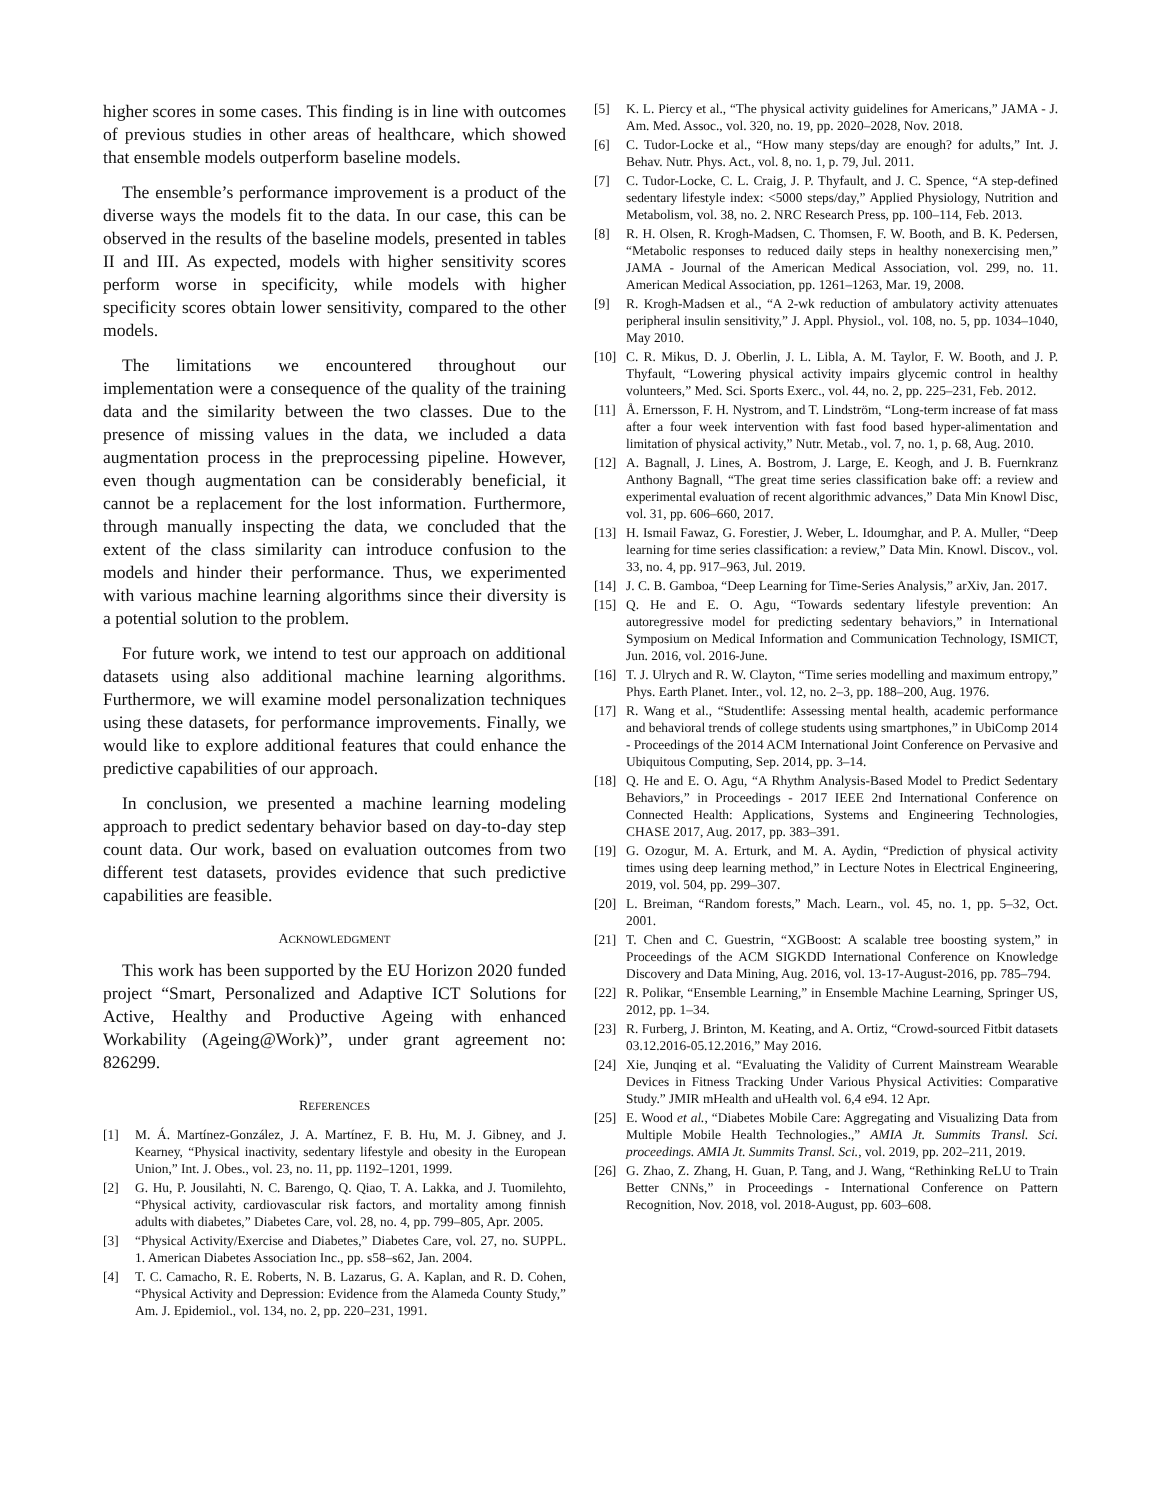higher scores in some cases. This finding is in line with outcomes of previous studies in other areas of healthcare, which showed that ensemble models outperform baseline models.
The ensemble’s performance improvement is a product of the diverse ways the models fit to the data. In our case, this can be observed in the results of the baseline models, presented in tables II and III. As expected, models with higher sensitivity scores perform worse in specificity, while models with higher specificity scores obtain lower sensitivity, compared to the other models.
The limitations we encountered throughout our implementation were a consequence of the quality of the training data and the similarity between the two classes. Due to the presence of missing values in the data, we included a data augmentation process in the preprocessing pipeline. However, even though augmentation can be considerably beneficial, it cannot be a replacement for the lost information. Furthermore, through manually inspecting the data, we concluded that the extent of the class similarity can introduce confusion to the models and hinder their performance. Thus, we experimented with various machine learning algorithms since their diversity is a potential solution to the problem.
For future work, we intend to test our approach on additional datasets using also additional machine learning algorithms. Furthermore, we will examine model personalization techniques using these datasets, for performance improvements. Finally, we would like to explore additional features that could enhance the predictive capabilities of our approach.
In conclusion, we presented a machine learning modeling approach to predict sedentary behavior based on day-to-day step count data. Our work, based on evaluation outcomes from two different test datasets, provides evidence that such predictive capabilities are feasible.
ACKNOWLEDGMENT
This work has been supported by the EU Horizon 2020 funded project “Smart, Personalized and Adaptive ICT Solutions for Active, Healthy and Productive Ageing with enhanced Workability (Ageing@Work)”, under grant agreement no: 826299.
REFERENCES
[1] M. Á. Martínez-González, J. A. Martínez, F. B. Hu, M. J. Gibney, and J. Kearney, “Physical inactivity, sedentary lifestyle and obesity in the European Union,” Int. J. Obes., vol. 23, no. 11, pp. 1192–1201, 1999.
[2] G. Hu, P. Jousilahti, N. C. Barengo, Q. Qiao, T. A. Lakka, and J. Tuomilehto, “Physical activity, cardiovascular risk factors, and mortality among finnish adults with diabetes,” Diabetes Care, vol. 28, no. 4, pp. 799–805, Apr. 2005.
[3] “Physical Activity/Exercise and Diabetes,” Diabetes Care, vol. 27, no. SUPPL. 1. American Diabetes Association Inc., pp. s58–s62, Jan. 2004.
[4] T. C. Camacho, R. E. Roberts, N. B. Lazarus, G. A. Kaplan, and R. D. Cohen, “Physical Activity and Depression: Evidence from the Alameda County Study,” Am. J. Epidemiol., vol. 134, no. 2, pp. 220–231, 1991.
[5] K. L. Piercy et al., “The physical activity guidelines for Americans,” JAMA - J. Am. Med. Assoc., vol. 320, no. 19, pp. 2020–2028, Nov. 2018.
[6] C. Tudor-Locke et al., “How many steps/day are enough? for adults,” Int. J. Behav. Nutr. Phys. Act., vol. 8, no. 1, p. 79, Jul. 2011.
[7] C. Tudor-Locke, C. L. Craig, J. P. Thyfault, and J. C. Spence, “A step-defined sedentary lifestyle index: <5000 steps/day,” Applied Physiology, Nutrition and Metabolism, vol. 38, no. 2. NRC Research Press, pp. 100–114, Feb. 2013.
[8] R. H. Olsen, R. Krogh-Madsen, C. Thomsen, F. W. Booth, and B. K. Pedersen, “Metabolic responses to reduced daily steps in healthy nonexercising men,” JAMA - Journal of the American Medical Association, vol. 299, no. 11. American Medical Association, pp. 1261–1263, Mar. 19, 2008.
[9] R. Krogh-Madsen et al., “A 2-wk reduction of ambulatory activity attenuates peripheral insulin sensitivity,” J. Appl. Physiol., vol. 108, no. 5, pp. 1034–1040, May 2010.
[10] C. R. Mikus, D. J. Oberlin, J. L. Libla, A. M. Taylor, F. W. Booth, and J. P. Thyfault, “Lowering physical activity impairs glycemic control in healthy volunteers,” Med. Sci. Sports Exerc., vol. 44, no. 2, pp. 225–231, Feb. 2012.
[11] Å. Ernersson, F. H. Nystrom, and T. Lindström, “Long-term increase of fat mass after a four week intervention with fast food based hyper-alimentation and limitation of physical activity,” Nutr. Metab., vol. 7, no. 1, p. 68, Aug. 2010.
[12] A. Bagnall, J. Lines, A. Bostrom, J. Large, E. Keogh, and J. B. Fuernkranz Anthony Bagnall, “The great time series classification bake off: a review and experimental evaluation of recent algorithmic advances,” Data Min Knowl Disc, vol. 31, pp. 606–660, 2017.
[13] H. Ismail Fawaz, G. Forestier, J. Weber, L. Idoumghar, and P. A. Muller, “Deep learning for time series classification: a review,” Data Min. Knowl. Discov., vol. 33, no. 4, pp. 917–963, Jul. 2019.
[14] J. C. B. Gamboa, “Deep Learning for Time-Series Analysis,” arXiv, Jan. 2017.
[15] Q. He and E. O. Agu, “Towards sedentary lifestyle prevention: An autoregressive model for predicting sedentary behaviors,” in International Symposium on Medical Information and Communication Technology, ISMICT, Jun. 2016, vol. 2016-June.
[16] T. J. Ulrych and R. W. Clayton, “Time series modelling and maximum entropy,” Phys. Earth Planet. Inter., vol. 12, no. 2–3, pp. 188–200, Aug. 1976.
[17] R. Wang et al., “Studentlife: Assessing mental health, academic performance and behavioral trends of college students using smartphones,” in UbiComp 2014 - Proceedings of the 2014 ACM International Joint Conference on Pervasive and Ubiquitous Computing, Sep. 2014, pp. 3–14.
[18] Q. He and E. O. Agu, “A Rhythm Analysis-Based Model to Predict Sedentary Behaviors,” in Proceedings - 2017 IEEE 2nd International Conference on Connected Health: Applications, Systems and Engineering Technologies, CHASE 2017, Aug. 2017, pp. 383–391.
[19] G. Ozogur, M. A. Erturk, and M. A. Aydin, “Prediction of physical activity times using deep learning method,” in Lecture Notes in Electrical Engineering, 2019, vol. 504, pp. 299–307.
[20] L. Breiman, “Random forests,” Mach. Learn., vol. 45, no. 1, pp. 5–32, Oct. 2001.
[21] T. Chen and C. Guestrin, “XGBoost: A scalable tree boosting system,” in Proceedings of the ACM SIGKDD International Conference on Knowledge Discovery and Data Mining, Aug. 2016, vol. 13-17-August-2016, pp. 785–794.
[22] R. Polikar, “Ensemble Learning,” in Ensemble Machine Learning, Springer US, 2012, pp. 1–34.
[23] R. Furberg, J. Brinton, M. Keating, and A. Ortiz, “Crowd-sourced Fitbit datasets 03.12.2016-05.12.2016,” May 2016.
[24] Xie, Junqing et al. “Evaluating the Validity of Current Mainstream Wearable Devices in Fitness Tracking Under Various Physical Activities: Comparative Study.” JMIR mHealth and uHealth vol. 6,4 e94. 12 Apr.
[25] E. Wood et al., “Diabetes Mobile Care: Aggregating and Visualizing Data from Multiple Mobile Health Technologies.,” AMIA Jt. Summits Transl. Sci. proceedings. AMIA Jt. Summits Transl. Sci., vol. 2019, pp. 202–211, 2019.
[26] G. Zhao, Z. Zhang, H. Guan, P. Tang, and J. Wang, “Rethinking ReLU to Train Better CNNs,” in Proceedings - International Conference on Pattern Recognition, Nov. 2018, vol. 2018-August, pp. 603–608.